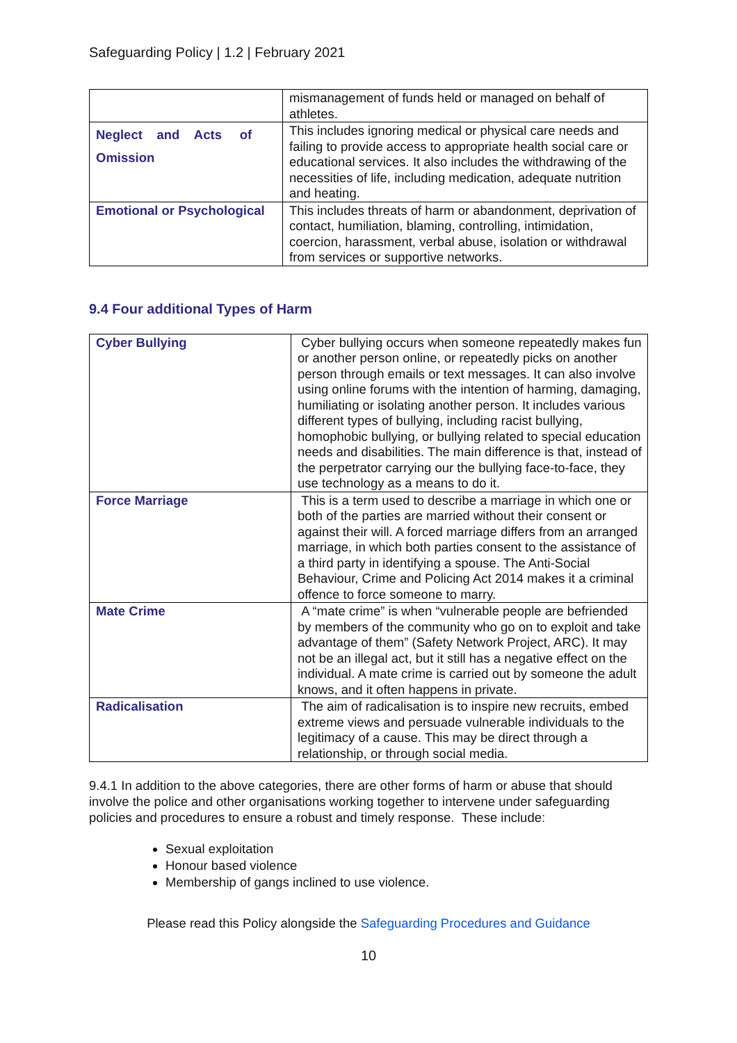Safeguarding Policy | 1.2 | February 2021
| | mismanagement of funds held or managed on behalf of athletes. |
| Neglect and Acts of Omission | This includes ignoring medical or physical care needs and failing to provide access to appropriate health social care or educational services. It also includes the withdrawing of the necessities of life, including medication, adequate nutrition and heating. |
| Emotional or Psychological | This includes threats of harm or abandonment, deprivation of contact, humiliation, blaming, controlling, intimidation, coercion, harassment, verbal abuse, isolation or withdrawal from services or supportive networks. |
9.4 Four additional Types of Harm
| Cyber Bullying | Cyber bullying occurs when someone repeatedly makes fun or another person online, or repeatedly picks on another person through emails or text messages. It can also involve using online forums with the intention of harming, damaging, humiliating or isolating another person. It includes various different types of bullying, including racist bullying, homophobic bullying, or bullying related to special education needs and disabilities. The main difference is that, instead of the perpetrator carrying our the bullying face-to-face, they use technology as a means to do it. |
| Force Marriage | This is a term used to describe a marriage in which one or both of the parties are married without their consent or against their will. A forced marriage differs from an arranged marriage, in which both parties consent to the assistance of a third party in identifying a spouse. The Anti-Social Behaviour, Crime and Policing Act 2014 makes it a criminal offence to force someone to marry. |
| Mate Crime | A “mate crime” is when “vulnerable people are befriended by members of the community who go on to exploit and take advantage of them” (Safety Network Project, ARC). It may not be an illegal act, but it still has a negative effect on the individual. A mate crime is carried out by someone the adult knows, and it often happens in private. |
| Radicalisation | The aim of radicalisation is to inspire new recruits, embed extreme views and persuade vulnerable individuals to the legitimacy of a cause. This may be direct through a relationship, or through social media. |
9.4.1 In addition to the above categories, there are other forms of harm or abuse that should involve the police and other organisations working together to intervene under safeguarding policies and procedures to ensure a robust and timely response. These include:
Sexual exploitation
Honour based violence
Membership of gangs inclined to use violence.
Please read this Policy alongside the Safeguarding Procedures and Guidance
10